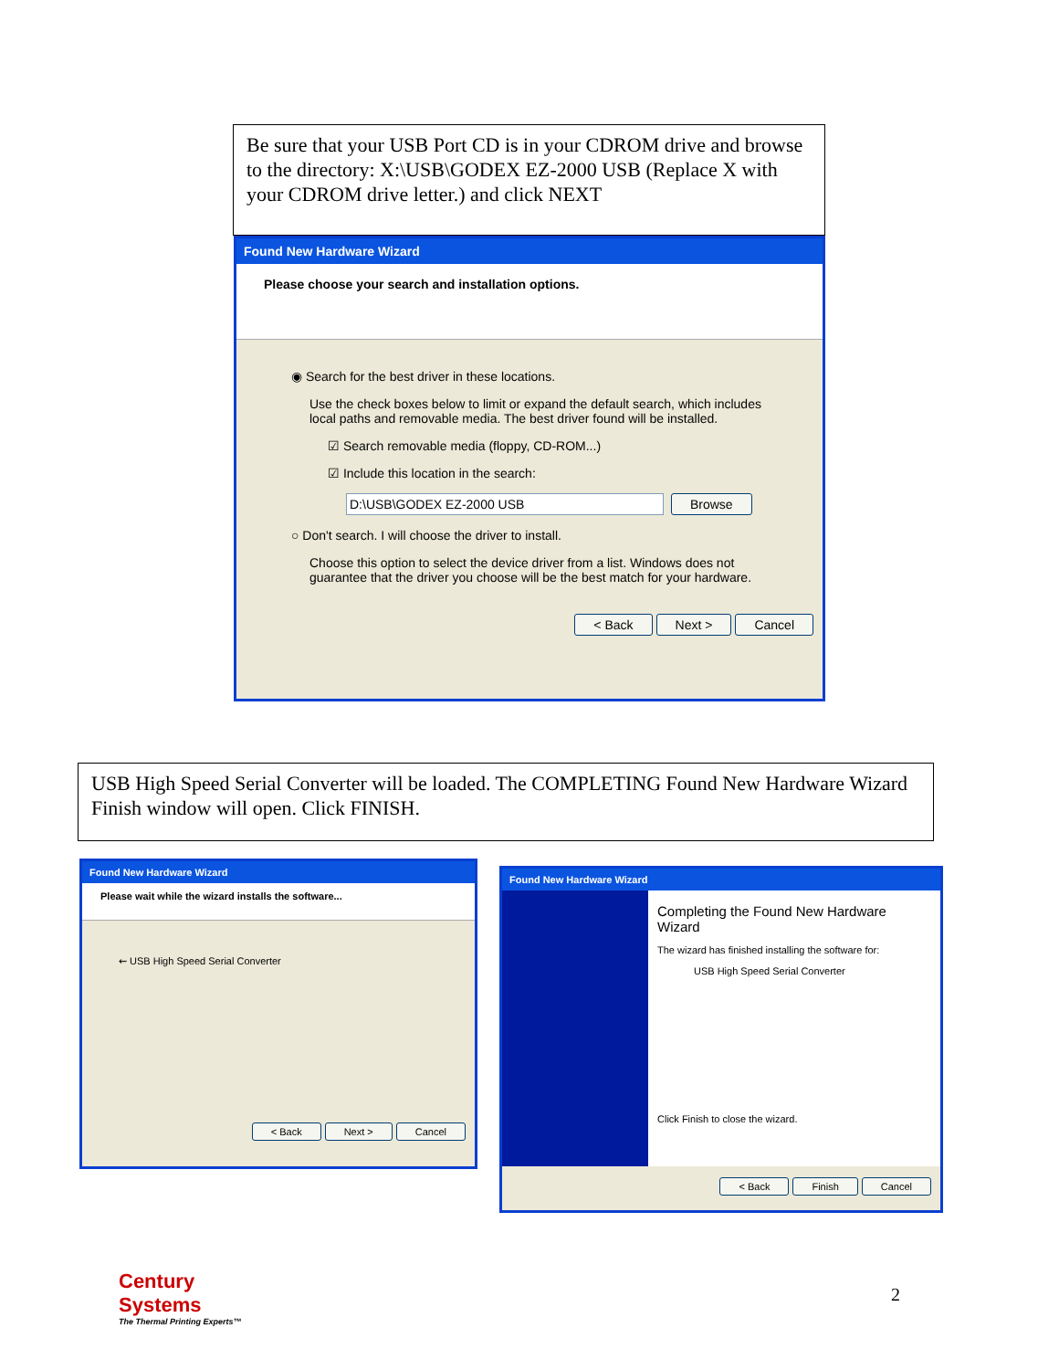Be sure that your USB Port CD is in your CDROM drive and browse to the directory: X:\USB\GODEX EZ-2000 USB (Replace X with your CDROM drive letter.) and click NEXT
Found New Hardware Wizard
Please choose your search and installation options.
◉ Search for the best driver in these locations.
Use the check boxes below to limit or expand the default search, which includes local paths and removable media. The best driver found will be installed.
☑ Search removable media (floppy, CD-ROM...)
☑ Include this location in the search:
D:\USB\GODEX EZ-2000 USB Browse
○ Don't search. I will choose the driver to install.
Choose this option to select the device driver from a list. Windows does not guarantee that the driver you choose will be the best match for your hardware.
< Back Next > Cancel
USB High Speed Serial Converter will be loaded. The COMPLETING Found New Hardware Wizard Finish window will open. Click FINISH.
Found New Hardware Wizard
Please wait while the wizard installs the software...
⇜ USB High Speed Serial Converter
< Back Next > Cancel
Found New Hardware Wizard
Completing the Found New Hardware Wizard
The wizard has finished installing the software for:
USB High Speed Serial Converter
Click Finish to close the wizard.
< Back Finish Cancel
Century
Systems
The Thermal Printing Experts™
2